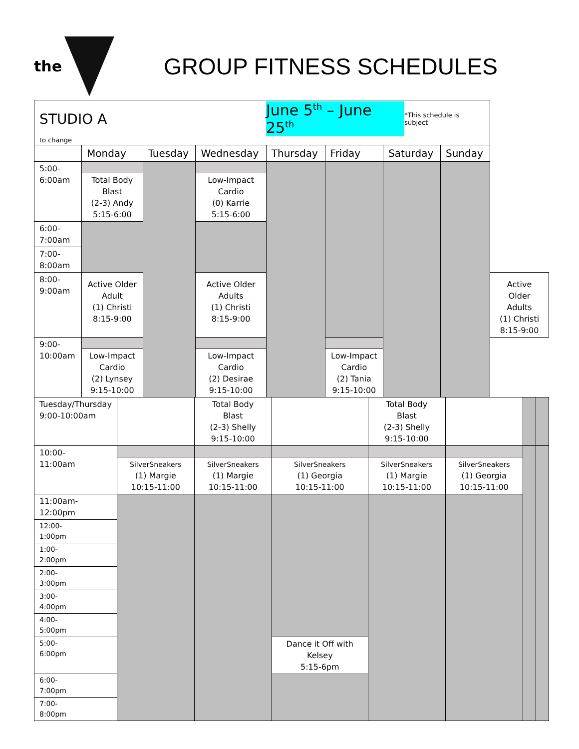the
GROUP FITNESS SCHEDULES
| STUDIO A June 5<sup>th</sup> – June 25<sup>th</sup> *This schedule is subject to change | | | | | | | | |
| | Monday | Tuesday | Wednesday | Thursday | Friday | Saturday | Sunday | |
| 5:00- 6:00am | | | | | | | | |
| | Total Body Blast (2-3) Andy 5:15-6:00 | | Low-Impact Cardio (0) Karrie 5:15-6:00 | | | | | |
| 6:00- 7:00am | | | | | | | | |
| 7:00- 8:00am | | | | | | | | |
| 8:00- 9:00am | | | | | | | | |
| | Active Older Adult (1) Christi 8:15-9:00 | | Active Older Adults (1) Christi 8:15-9:00 | | | | | Active Older Adults (1) Christi 8:15-9:00 |
| 9:00- 10:00am | | | | | | | | |
| | Low-Impact Cardio (2) Lynsey 9:15-10:00 | | Low-Impact Cardio (2) Desirae 9:15-10:00 | | Low-Impact Cardio (2) Tania 9:15-10:00 | | | |
| Tuesday/Thursday 9:00-10:00am | | Total Body Blast (2-3) Shelly 9:15-10:00 | | Total Body Blast (2-3) Shelly 9:15-10:00 | | | |
| 10:00- 11:00am | | | | | | | |
| | SilverSneakers (1) Margie 10:15-11:00 | SilverSneakers (1) Margie 10:15-11:00 | SilverSneakers (1) Georgia 10:15-11:00 | SilverSneakers (1) Margie 10:15-11:00 | SilverSneakers (1) Georgia 10:15-11:00 | | |
| 11:00am- 12:00pm | | | | | | | |
| 12:00- 1:00pm | | | | | | | |
| 1:00- 2:00pm | | | | | | | |
| 2:00- 3:00pm | | | | | | | |
| 3:00- 4:00pm | | | | | | | |
| 4:00- 5:00pm | | | | | | | |
| 5:00- 6:00pm | | | | | | | |
| | | | Dance it Off with Kelsey 5:15-6pm | | | | |
| 6:00- 7:00pm | | | | | | | |
| 7:00- 8:00pm | | | | | | | |